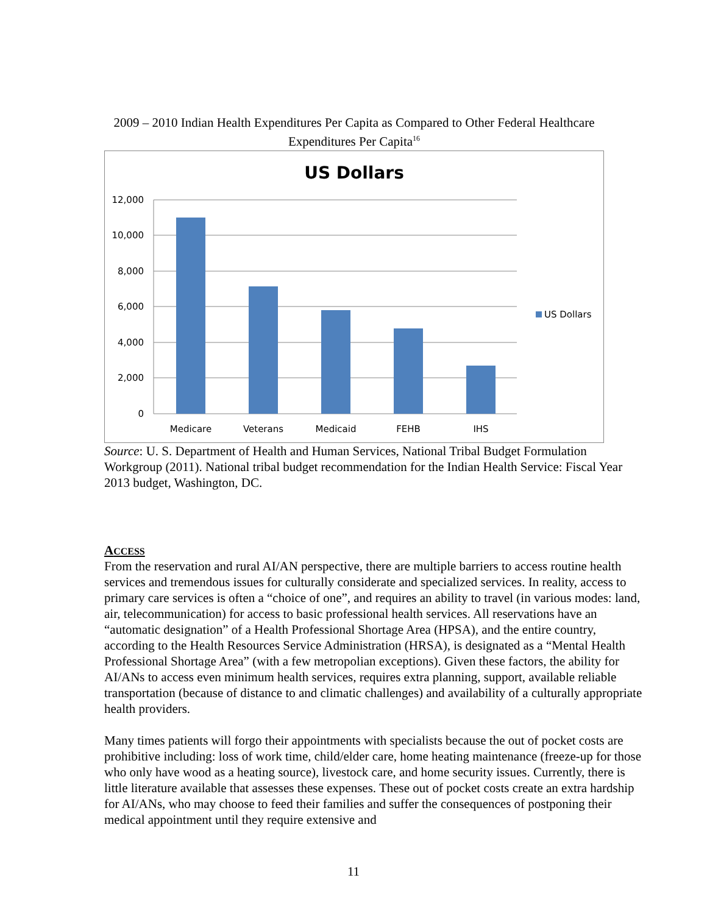2009 – 2010 Indian Health Expenditures Per Capita as Compared to Other Federal Healthcare Expenditures Per Capita<sup>16</sup>
US Dollars
12,000
10,000
8,000
6,000
4,000
2,000
0
Medicare
Veterans
Medicaid
FEHB
IHS
US Dollars
Source: U. S. Department of Health and Human Services, National Tribal Budget Formulation Workgroup (2011). National tribal budget recommendation for the Indian Health Service: Fiscal Year 2013 budget, Washington, DC.
ACCESS
From the reservation and rural AI/AN perspective, there are multiple barriers to access routine health services and tremendous issues for culturally considerate and specialized services. In reality, access to primary care services is often a “choice of one”, and requires an ability to travel (in various modes: land, air, telecommunication) for access to basic professional health services. All reservations have an “automatic designation” of a Health Professional Shortage Area (HPSA), and the entire country, according to the Health Resources Service Administration (HRSA), is designated as a “Mental Health Professional Shortage Area” (with a few metropolian exceptions). Given these factors, the ability for AI/ANs to access even minimum health services, requires extra planning, support, available reliable transportation (because of distance to and climatic challenges) and availability of a culturally appropriate health providers.
Many times patients will forgo their appointments with specialists because the out of pocket costs are prohibitive including: loss of work time, child/elder care, home heating maintenance (freeze-up for those who only have wood as a heating source), livestock care, and home security issues. Currently, there is little literature available that assesses these expenses. These out of pocket costs create an extra hardship for AI/ANs, who may choose to feed their families and suffer the consequences of postponing their medical appointment until they require extensive and
11